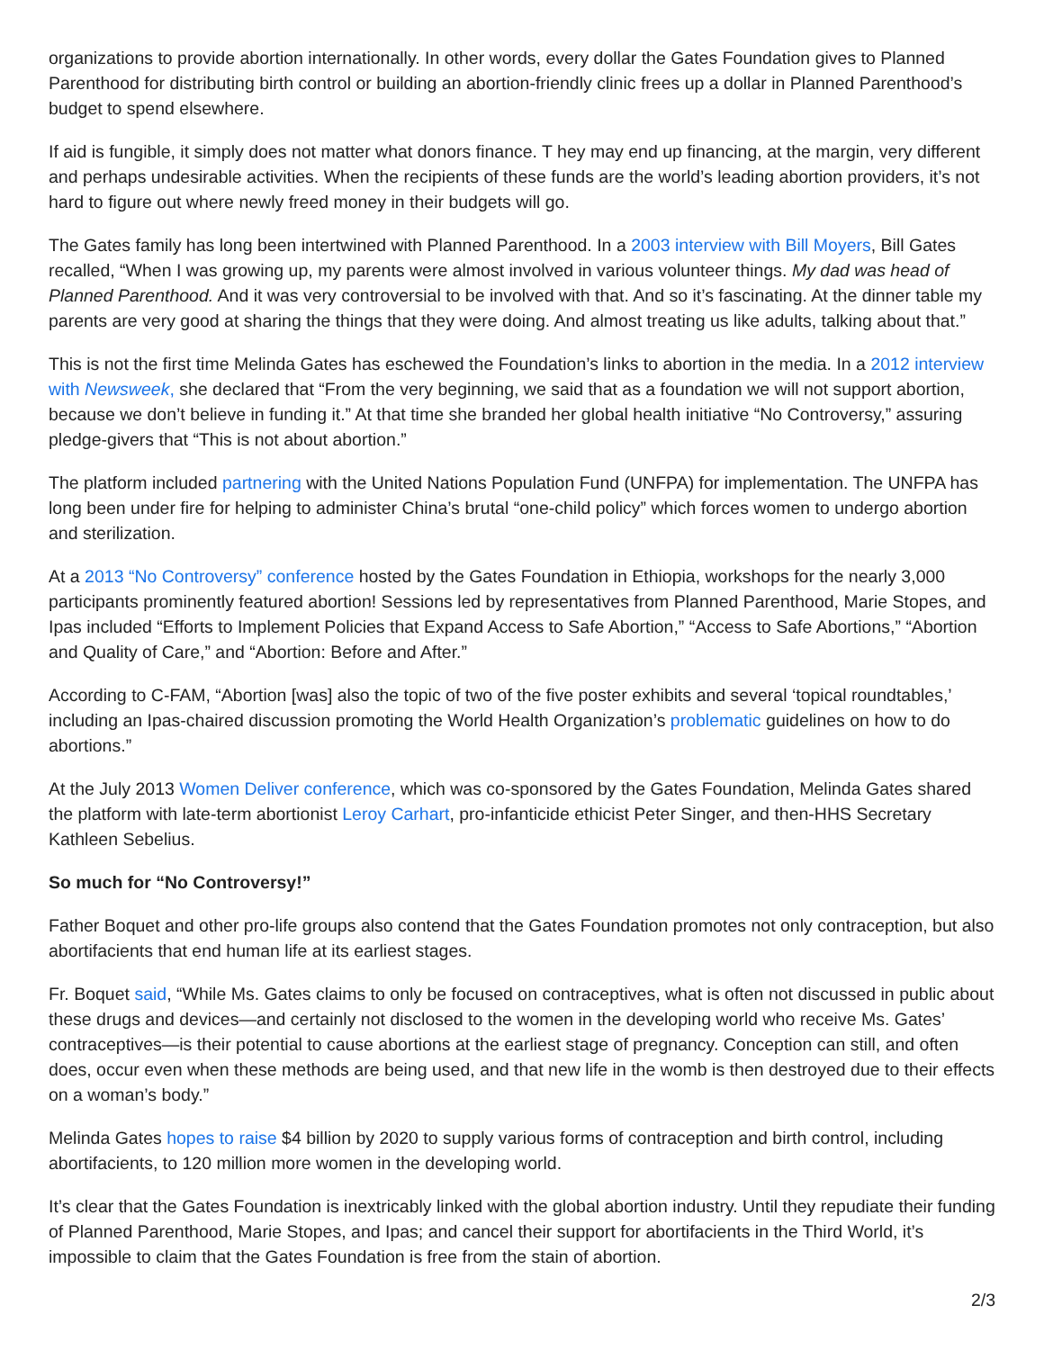organizations to provide abortion internationally. In other words, every dollar the Gates Foundation gives to Planned Parenthood for distributing birth control or building an abortion-friendly clinic frees up a dollar in Planned Parenthood’s budget to spend elsewhere.
If aid is fungible, it simply does not matter what donors finance. T hey may end up financing, at the margin, very different and perhaps undesirable activities. When the recipients of these funds are the world’s leading abortion providers, it’s not hard to figure out where newly freed money in their budgets will go.
The Gates family has long been intertwined with Planned Parenthood. In a 2003 interview with Bill Moyers, Bill Gates recalled, “When I was growing up, my parents were almost involved in various volunteer things. My dad was head of Planned Parenthood. And it was very controversial to be involved with that. And so it’s fascinating. At the dinner table my parents are very good at sharing the things that they were doing. And almost treating us like adults, talking about that.”
This is not the first time Melinda Gates has eschewed the Foundation’s links to abortion in the media. In a 2012 interview with Newsweek, she declared that “From the very beginning, we said that as a foundation we will not support abortion, because we don’t believe in funding it.” At that time she branded her global health initiative “No Controversy,” assuring pledge-givers that “This is not about abortion.”
The platform included partnering with the United Nations Population Fund (UNFPA) for implementation. The UNFPA has long been under fire for helping to administer China’s brutal “one-child policy” which forces women to undergo abortion and sterilization.
At a 2013 “No Controversy” conference hosted by the Gates Foundation in Ethiopia, workshops for the nearly 3,000 participants prominently featured abortion! Sessions led by representatives from Planned Parenthood, Marie Stopes, and Ipas included “Efforts to Implement Policies that Expand Access to Safe Abortion,” “Access to Safe Abortions,” “Abortion and Quality of Care,” and “Abortion: Before and After.”
According to C-FAM, “Abortion [was] also the topic of two of the five poster exhibits and several ‘topical roundtables,’ including an Ipas-chaired discussion promoting the World Health Organization’s problematic guidelines on how to do abortions.”
At the July 2013 Women Deliver conference, which was co-sponsored by the Gates Foundation, Melinda Gates shared the platform with late-term abortionist Leroy Carhart, pro-infanticide ethicist Peter Singer, and then-HHS Secretary Kathleen Sebelius.
So much for “No Controversy!”
Father Boquet and other pro-life groups also contend that the Gates Foundation promotes not only contraception, but also abortifacients that end human life at its earliest stages.
Fr. Boquet said, “While Ms. Gates claims to only be focused on contraceptives, what is often not discussed in public about these drugs and devices—and certainly not disclosed to the women in the developing world who receive Ms. Gates’ contraceptives—is their potential to cause abortions at the earliest stage of pregnancy. Conception can still, and often does, occur even when these methods are being used, and that new life in the womb is then destroyed due to their effects on a woman’s body.”
Melinda Gates hopes to raise $4 billion by 2020 to supply various forms of contraception and birth control, including abortifacients, to 120 million more women in the developing world.
It’s clear that the Gates Foundation is inextricably linked with the global abortion industry. Until they repudiate their funding of Planned Parenthood, Marie Stopes, and Ipas; and cancel their support for abortifacients in the Third World, it’s impossible to claim that the Gates Foundation is free from the stain of abortion.
2/3